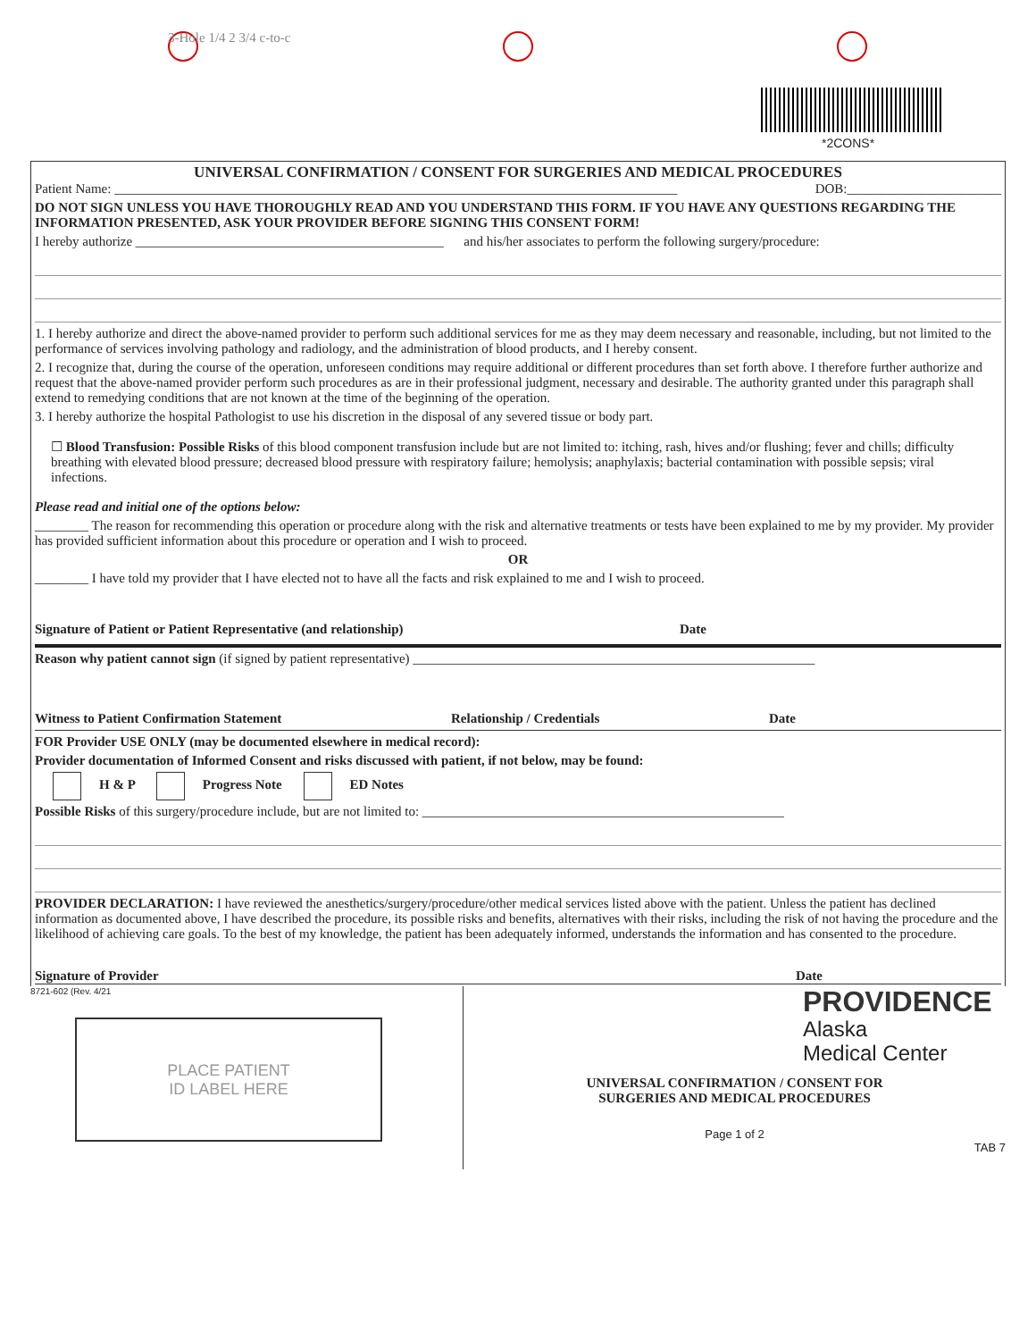3-Hole 1/4 2 3/4 c-to-c
*2CONS*
UNIVERSAL CONFIRMATION / CONSENT FOR SURGERIES AND MEDICAL PROCEDURES
Patient Name: ____________________________________________________________________________________ DOB:_______________________
DO NOT SIGN UNLESS YOU HAVE THOROUGHLY READ AND YOU UNDERSTAND THIS FORM. IF YOU HAVE ANY QUESTIONS REGARDING THE INFORMATION PRESENTED, ASK YOUR PROVIDER BEFORE SIGNING THIS CONSENT FORM!
I hereby authorize ______________________________________________ and his/her associates to perform the following surgery/procedure:
1. I hereby authorize and direct the above-named provider to perform such additional services for me as they may deem necessary and reasonable, including, but not limited to the performance of services involving pathology and radiology, and the administration of blood products, and I hereby consent.
2. I recognize that, during the course of the operation, unforeseen conditions may require additional or different procedures than set forth above. I therefore further authorize and request that the above-named provider perform such procedures as are in their professional judgment, necessary and desirable. The authority granted under this paragraph shall extend to remedying conditions that are not known at the time of the beginning of the operation.
3. I hereby authorize the hospital Pathologist to use his discretion in the disposal of any severed tissue or body part.
☐ Blood Transfusion: Possible Risks of this blood component transfusion include but are not limited to: itching, rash, hives and/or flushing; fever and chills; difficulty breathing with elevated blood pressure; decreased blood pressure with respiratory failure; hemolysis; anaphylaxis; bacterial contamination with possible sepsis; viral infections.
Please read and initial one of the options below:
________ The reason for recommending this operation or procedure along with the risk and alternative treatments or tests have been explained to me by my provider. My provider has provided sufficient information about this procedure or operation and I wish to proceed.
OR
________ I have told my provider that I have elected not to have all the facts and risk explained to me and I wish to proceed.
Signature of Patient or Patient Representative (and relationship) Date
Reason why patient cannot sign (if signed by patient representative) ____________________________________________________________
Witness to Patient Confirmation Statement Relationship / Credentials Date
FOR Provider USE ONLY (may be documented elsewhere in medical record):
Provider documentation of Informed Consent and risks discussed with patient, if not below, may be found:
H & P Progress Note ED Notes
Possible Risks of this surgery/procedure include, but are not limited to: ______________________________________________________
PROVIDER DECLARATION: I have reviewed the anesthetics/surgery/procedure/other medical services listed above with the patient. Unless the patient has declined information as documented above, I have described the procedure, its possible risks and benefits, alternatives with their risks, including the risk of not having the procedure and the likelihood of achieving care goals. To the best of my knowledge, the patient has been adequately informed, understands the information and has consented to the procedure.
Signature of Provider Date
8721-602 (Rev. 4/21
PLACE PATIENT
ID LABEL HERE
PROVIDENCE
Alaska
Medical Center
UNIVERSAL CONFIRMATION / CONSENT FOR
SURGERIES AND MEDICAL PROCEDURES
Page 1 of 2
TAB 7